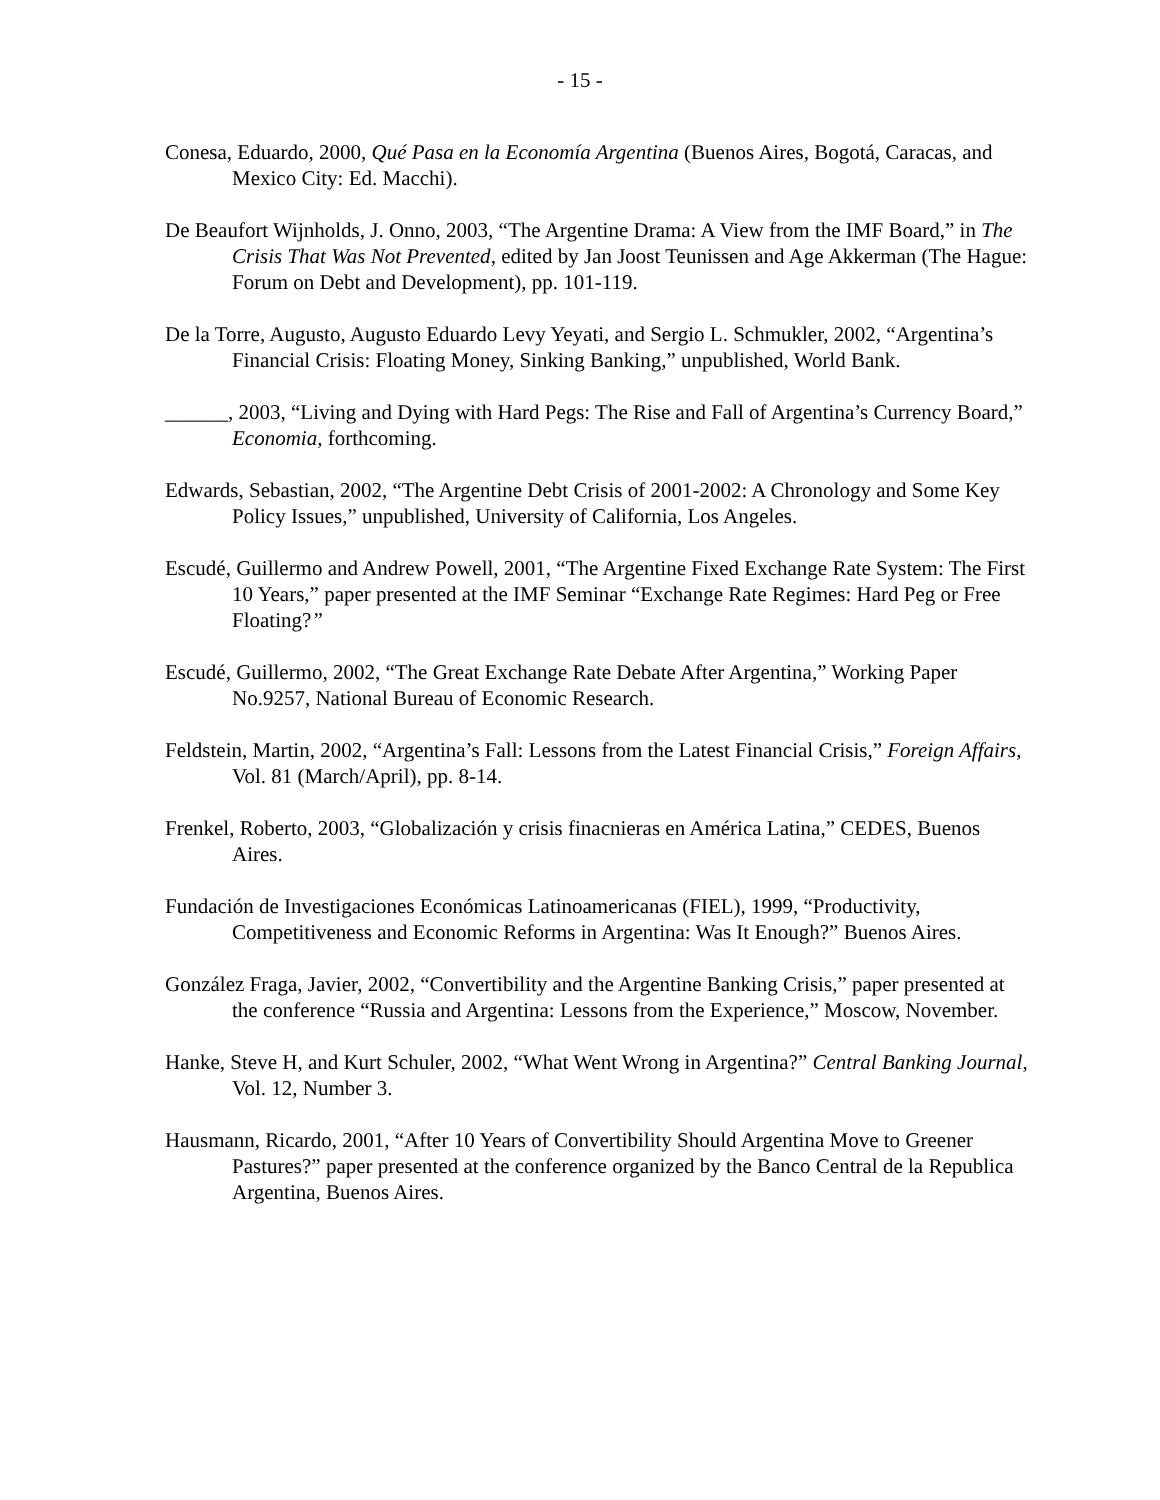- 15 -
Conesa, Eduardo, 2000, Qué Pasa en la Economía Argentina (Buenos Aires, Bogotá, Caracas, and Mexico City: Ed. Macchi).
De Beaufort Wijnholds, J. Onno, 2003, “The Argentine Drama: A View from the IMF Board,” in The Crisis That Was Not Prevented, edited by Jan Joost Teunissen and Age Akkerman (The Hague: Forum on Debt and Development), pp. 101-119.
De la Torre, Augusto, Augusto Eduardo Levy Yeyati, and Sergio L. Schmukler, 2002, “Argentina’s Financial Crisis: Floating Money, Sinking Banking,” unpublished, World Bank.
______, 2003, “Living and Dying with Hard Pegs: The Rise and Fall of Argentina’s Currency Board,” Economia, forthcoming.
Edwards, Sebastian, 2002, “The Argentine Debt Crisis of 2001-2002: A Chronology and Some Key Policy Issues,” unpublished, University of California, Los Angeles.
Escudé, Guillermo and Andrew Powell, 2001, “The Argentine Fixed Exchange Rate System: The First 10 Years,” paper presented at the IMF Seminar “Exchange Rate Regimes: Hard Peg or Free Floating?”
Escudé, Guillermo, 2002, “The Great Exchange Rate Debate After Argentina,” Working Paper No.9257, National Bureau of Economic Research.
Feldstein, Martin, 2002, “Argentina’s Fall: Lessons from the Latest Financial Crisis,” Foreign Affairs, Vol. 81 (March/April), pp. 8-14.
Frenkel, Roberto, 2003, “Globalización y crisis finacnieras en América Latina,” CEDES, Buenos Aires.
Fundación de Investigaciones Económicas Latinoamericanas (FIEL), 1999, “Productivity, Competitiveness and Economic Reforms in Argentina: Was It Enough?” Buenos Aires.
González Fraga, Javier, 2002, “Convertibility and the Argentine Banking Crisis,” paper presented at the conference “Russia and Argentina: Lessons from the Experience,” Moscow, November.
Hanke, Steve H, and Kurt Schuler, 2002, “What Went Wrong in Argentina?” Central Banking Journal, Vol. 12, Number 3.
Hausmann, Ricardo, 2001, “After 10 Years of Convertibility Should Argentina Move to Greener Pastures?” paper presented at the conference organized by the Banco Central de la Republica Argentina, Buenos Aires.